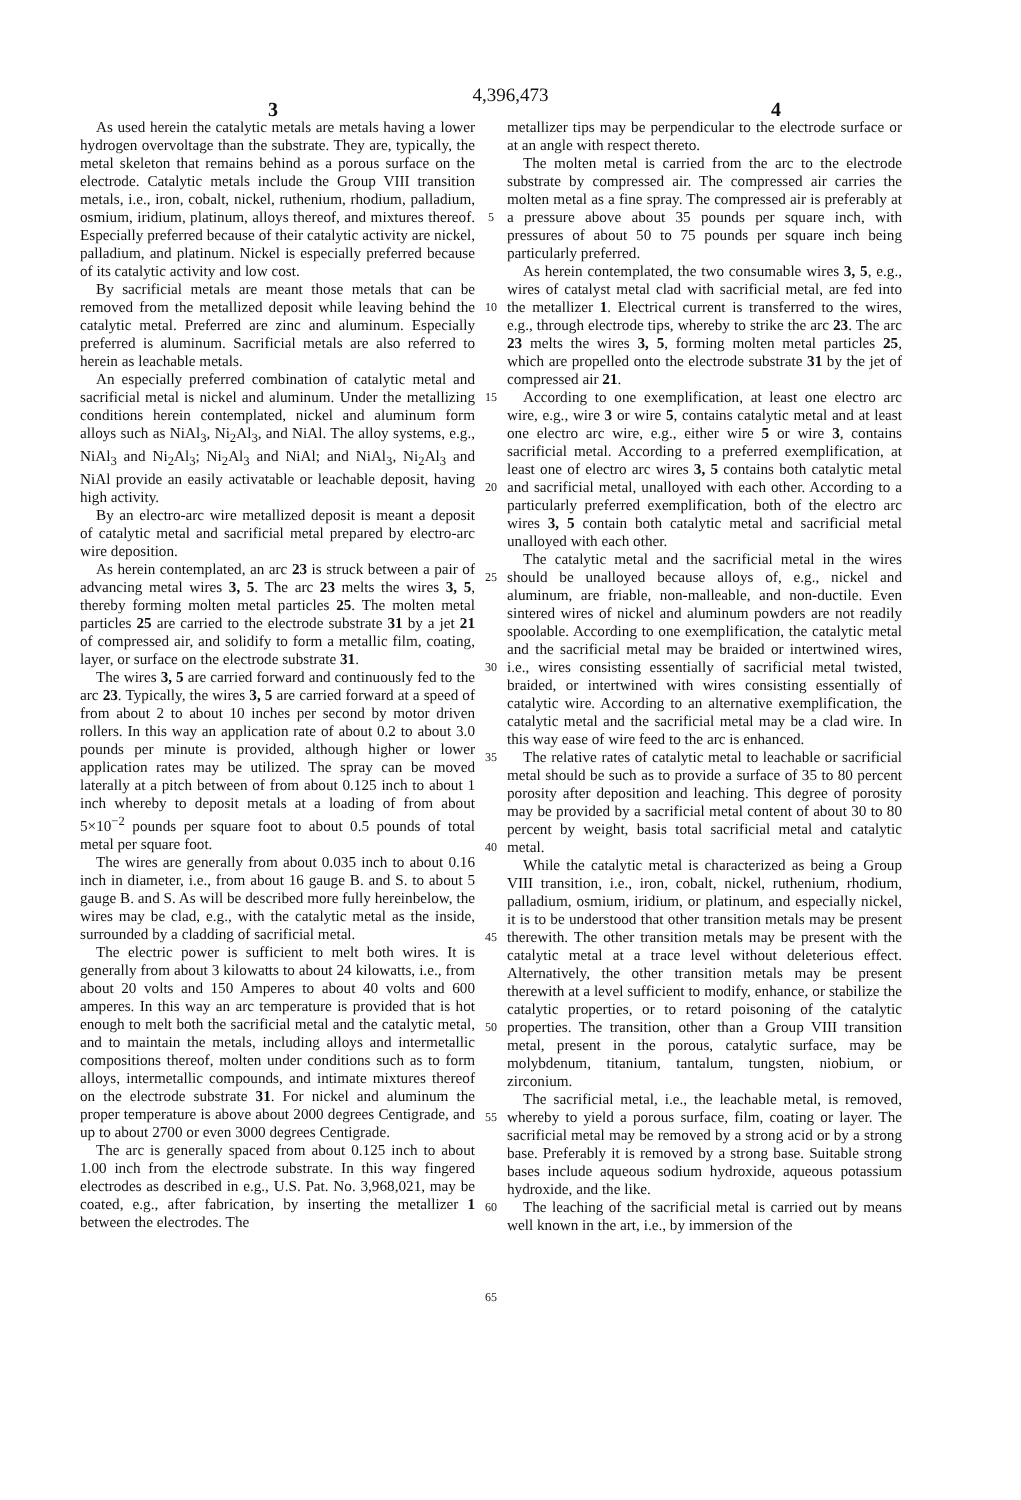4,396,473
3 4
As used herein the catalytic metals are metals having a lower hydrogen overvoltage than the substrate. They are, typically, the metal skeleton that remains behind as a porous surface on the electrode. Catalytic metals include the Group VIII transition metals, i.e., iron, cobalt, nickel, ruthenium, rhodium, palladium, osmium, iridium, platinum, alloys thereof, and mixtures thereof. Especially preferred because of their catalytic activity are nickel, palladium, and platinum. Nickel is especially preferred because of its catalytic activity and low cost.
By sacrificial metals are meant those metals that can be removed from the metallized deposit while leaving behind the catalytic metal. Preferred are zinc and aluminum. Especially preferred is aluminum. Sacrificial metals are also referred to herein as leachable metals.
An especially preferred combination of catalytic metal and sacrificial metal is nickel and aluminum. Under the metallizing conditions herein contemplated, nickel and aluminum form alloys such as NiAl<sub>3</sub>, Ni<sub>2</sub>Al<sub>3</sub>, and NiAl. The alloy systems, e.g., NiAl<sub>3</sub> and Ni<sub>2</sub>Al<sub>3</sub>; Ni<sub>2</sub>Al<sub>3</sub> and NiAl; and NiAl<sub>3</sub>, Ni<sub>2</sub>Al<sub>3</sub> and NiAl provide an easily activatable or leachable deposit, having high activity.
By an electro-arc wire metallized deposit is meant a deposit of catalytic metal and sacrificial metal prepared by electro-arc wire deposition.
As herein contemplated, an arc 23 is struck between a pair of advancing metal wires 3, 5. The arc 23 melts the wires 3, 5, thereby forming molten metal particles 25. The molten metal particles 25 are carried to the electrode substrate 31 by a jet 21 of compressed air, and solidify to form a metallic film, coating, layer, or surface on the electrode substrate 31.
The wires 3, 5 are carried forward and continuously fed to the arc 23. Typically, the wires 3, 5 are carried forward at a speed of from about 2 to about 10 inches per second by motor driven rollers. In this way an application rate of about 0.2 to about 3.0 pounds per minute is provided, although higher or lower application rates may be utilized. The spray can be moved laterally at a pitch between of from about 0.125 inch to about 1 inch whereby to deposit metals at a loading of from about 5×10<sup>−2</sup> pounds per square foot to about 0.5 pounds of total metal per square foot.
The wires are generally from about 0.035 inch to about 0.16 inch in diameter, i.e., from about 16 gauge B. and S. to about 5 gauge B. and S. As will be described more fully hereinbelow, the wires may be clad, e.g., with the catalytic metal as the inside, surrounded by a cladding of sacrificial metal.
The electric power is sufficient to melt both wires. It is generally from about 3 kilowatts to about 24 kilowatts, i.e., from about 20 volts and 150 Amperes to about 40 volts and 600 amperes. In this way an arc temperature is provided that is hot enough to melt both the sacrificial metal and the catalytic metal, and to maintain the metals, including alloys and intermetallic compositions thereof, molten under conditions such as to form alloys, intermetallic compounds, and intimate mixtures thereof on the electrode substrate 31. For nickel and aluminum the proper temperature is above about 2000 degrees Centigrade, and up to about 2700 or even 3000 degrees Centigrade.
The arc is generally spaced from about 0.125 inch to about 1.00 inch from the electrode substrate. In this way fingered electrodes as described in e.g., U.S. Pat. No. 3,968,021, may be coated, e.g., after fabrication, by inserting the metallizer 1 between the electrodes. The
5
10
15
20
25
30
35
40
45
50
55
60
65
metallizer tips may be perpendicular to the electrode surface or at an angle with respect thereto.
The molten metal is carried from the arc to the electrode substrate by compressed air. The compressed air carries the molten metal as a fine spray. The compressed air is preferably at a pressure above about 35 pounds per square inch, with pressures of about 50 to 75 pounds per square inch being particularly preferred.
As herein contemplated, the two consumable wires 3, 5, e.g., wires of catalyst metal clad with sacrificial metal, are fed into the metallizer 1. Electrical current is transferred to the wires, e.g., through electrode tips, whereby to strike the arc 23. The arc 23 melts the wires 3, 5, forming molten metal particles 25, which are propelled onto the electrode substrate 31 by the jet of compressed air 21.
According to one exemplification, at least one electro arc wire, e.g., wire 3 or wire 5, contains catalytic metal and at least one electro arc wire, e.g., either wire 5 or wire 3, contains sacrificial metal. According to a preferred exemplification, at least one of electro arc wires 3, 5 contains both catalytic metal and sacrificial metal, unalloyed with each other. According to a particularly preferred exemplification, both of the electro arc wires 3, 5 contain both catalytic metal and sacrificial metal unalloyed with each other.
The catalytic metal and the sacrificial metal in the wires should be unalloyed because alloys of, e.g., nickel and aluminum, are friable, non-malleable, and non-ductile. Even sintered wires of nickel and aluminum powders are not readily spoolable. According to one exemplification, the catalytic metal and the sacrificial metal may be braided or intertwined wires, i.e., wires consisting essentially of sacrificial metal twisted, braided, or intertwined with wires consisting essentially of catalytic wire. According to an alternative exemplification, the catalytic metal and the sacrificial metal may be a clad wire. In this way ease of wire feed to the arc is enhanced.
The relative rates of catalytic metal to leachable or sacrificial metal should be such as to provide a surface of 35 to 80 percent porosity after deposition and leaching. This degree of porosity may be provided by a sacrificial metal content of about 30 to 80 percent by weight, basis total sacrificial metal and catalytic metal.
While the catalytic metal is characterized as being a Group VIII transition, i.e., iron, cobalt, nickel, ruthenium, rhodium, palladium, osmium, iridium, or platinum, and especially nickel, it is to be understood that other transition metals may be present therewith. The other transition metals may be present with the catalytic metal at a trace level without deleterious effect. Alternatively, the other transition metals may be present therewith at a level sufficient to modify, enhance, or stabilize the catalytic properties, or to retard poisoning of the catalytic properties. The transition, other than a Group VIII transition metal, present in the porous, catalytic surface, may be molybdenum, titanium, tantalum, tungsten, niobium, or zirconium.
The sacrificial metal, i.e., the leachable metal, is removed, whereby to yield a porous surface, film, coating or layer. The sacrificial metal may be removed by a strong acid or by a strong base. Preferably it is removed by a strong base. Suitable strong bases include aqueous sodium hydroxide, aqueous potassium hydroxide, and the like.
The leaching of the sacrificial metal is carried out by means well known in the art, i.e., by immersion of the